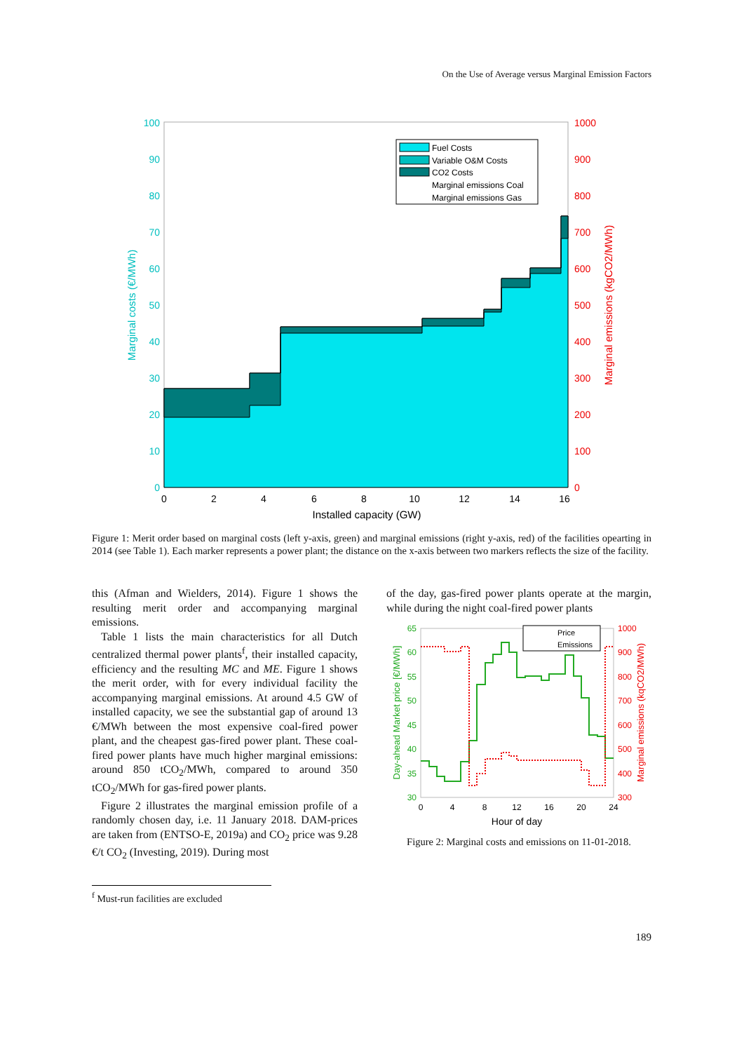On the Use of Average versus Marginal Emission Factors
100
90
80
70
60
50
40
30
20
10
0
1000
900
800
700
600
500
400
300
200
100
0
0
2
4
6
8
10
12
14
16
Installed capacity (GW)
Marginal costs (€/MWh)
Marginal emissions (kgCO2/MWh)
Fuel Costs
Variable O&M Costs
CO2 Costs
Marginal emissions Coal
Marginal emissions Gas
Figure 1: Merit order based on marginal costs (left y-axis, green) and marginal emissions (right y-axis, red) of the facilities opearting in 2014 (see Table 1). Each marker represents a power plant; the distance on the x-axis between two markers reflects the size of the facility.
this (Afman and Wielders, 2014). Figure 1 shows the resulting merit order and accompanying marginal emissions.
Table 1 lists the main characteristics for all Dutch centralized thermal power plants<sup>f</sup>, their installed capacity, efficiency and the resulting MC and ME. Figure 1 shows the merit order, with for every individual facility the accompanying marginal emissions. At around 4.5 GW of installed capacity, we see the substantial gap of around 13 €/MWh between the most expensive coal-fired power plant, and the cheapest gas-fired power plant. These coal-fired power plants have much higher marginal emissions: around 850 tCO<sub>2</sub>/MWh, compared to around 350 tCO<sub>2</sub>/MWh for gas-fired power plants.
Figure 2 illustrates the marginal emission profile of a randomly chosen day, i.e. 11 January 2018. DAM-prices are taken from (ENTSO-E, 2019a) and CO<sub>2</sub> price was 9.28 €/t CO<sub>2</sub> (Investing, 2019). During most
of the day, gas-fired power plants operate at the margin, while during the night coal-fired power plants
65
60
55
50
45
40
35
30
1000
900
800
700
600
500
400
300
0
4
8
12
16
20
24
Hour of day
Day-ahead Market price [€/MWh]
Marginal emissions (kqCO2/MWh)
Price
Emissions
Figure 2: Marginal costs and emissions on 11-01-2018.
<sup>f</sup> Must-run facilities are excluded
189